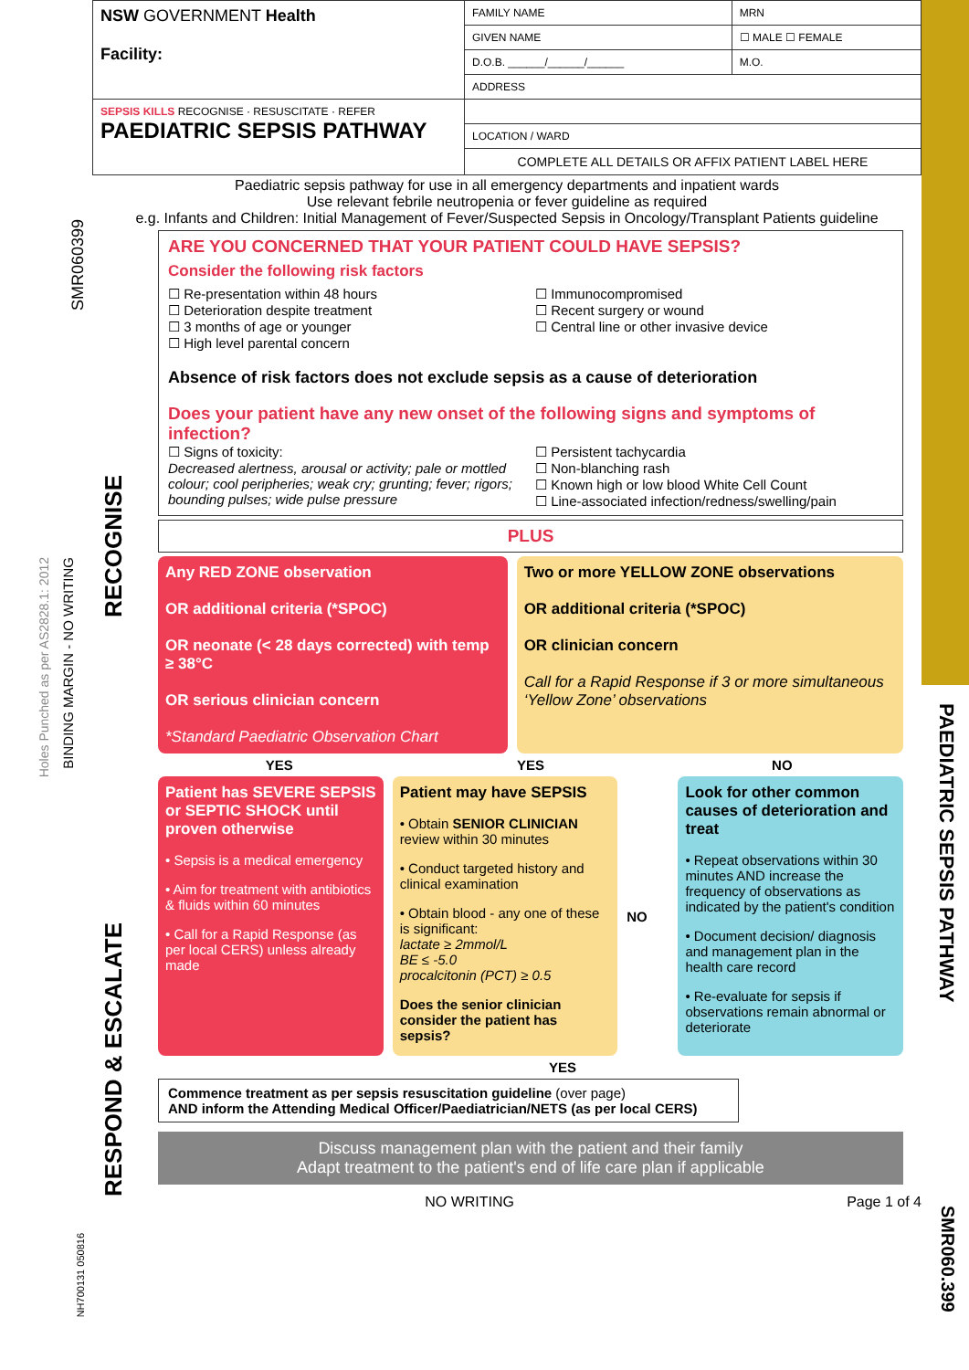SMR060399
Holes Punched as per AS2828.1: 2012
BINDING MARGIN - NO WRITING
NH700131 050816
PAEDIATRIC SEPSIS PATHWAY
SMR060.399
| NSW GOVERNMENT Health Facility: | FAMILY NAME | | MRN |
| | GIVEN NAME | | ☐ MALE ☐ FEMALE |
| | D.O.B. ______/______/______ | M.O. | |
| | ADDRESS | | |
| SEPSIS KILLS RECOGNISE · RESUSCITATE · REFER PAEDIATRIC SEPSIS PATHWAY | | | |
| | LOCATION / WARD | | |
| | COMPLETE ALL DETAILS OR AFFIX PATIENT LABEL HERE | | |
Paediatric sepsis pathway for use in all emergency departments and inpatient wards
Use relevant febrile neutropenia or fever guideline as required
e.g. Infants and Children: Initial Management of Fever/Suspected Sepsis in Oncology/Transplant Patients guideline
RECOGNISE
ARE YOU CONCERNED THAT YOUR PATIENT COULD HAVE SEPSIS?
Consider the following risk factors
☐ Re-presentation within 48 hours
☐ Deterioration despite treatment
☐ 3 months of age or younger
☐ High level parental concern
☐ Immunocompromised
☐ Recent surgery or wound
☐ Central line or other invasive device
Absence of risk factors does not exclude sepsis as a cause of deterioration
Does your patient have any new onset of the following signs and symptoms of infection?
☐ Signs of toxicity:
Decreased alertness, arousal or activity; pale or mottled colour; cool peripheries; weak cry; grunting; fever; rigors; bounding pulses; wide pulse pressure
☐ Persistent tachycardia
☐ Non-blanching rash
☐ Known high or low blood White Cell Count
☐ Line-associated infection/redness/swelling/pain
PLUS
Any RED ZONE observation
OR additional criteria (*SPOC)
OR neonate (< 28 days corrected) with temp ≥ 38°C
OR serious clinician concern
*Standard Paediatric Observation Chart
Two or more YELLOW ZONE observations
OR additional criteria (*SPOC)
OR clinician concern
Call for a Rapid Response if 3 or more simultaneous ‘Yellow Zone’ observations
YES YES NO
RESPOND & ESCALATE
Patient has SEVERE SEPSIS or SEPTIC SHOCK until proven otherwise
• Sepsis is a medical emergency
• Aim for treatment with antibiotics & fluids within 60 minutes
• Call for a Rapid Response (as per local CERS) unless already made
Patient may have SEPSIS
• Obtain SENIOR CLINICIAN review within 30 minutes
• Conduct targeted history and clinical examination
• Obtain blood - any one of these is significant:
lactate ≥ 2mmol/L
BE ≤ -5.0
procalcitonin (PCT) ≥ 0.5
Does the senior clinician consider the patient has sepsis?
NO
Look for other common causes of deterioration and treat
• Repeat observations within 30 minutes AND increase the frequency of observations as indicated by the patient's condition
• Document decision/ diagnosis and management plan in the health care record
• Re-evaluate for sepsis if observations remain abnormal or deteriorate
YES
Commence treatment as per sepsis resuscitation guideline (over page)
AND inform the Attending Medical Officer/Paediatrician/NETS (as per local CERS)
Discuss management plan with the patient and their family
Adapt treatment to the patient's end of life care plan if applicable
NO WRITING Page 1 of 4
SAMPLE